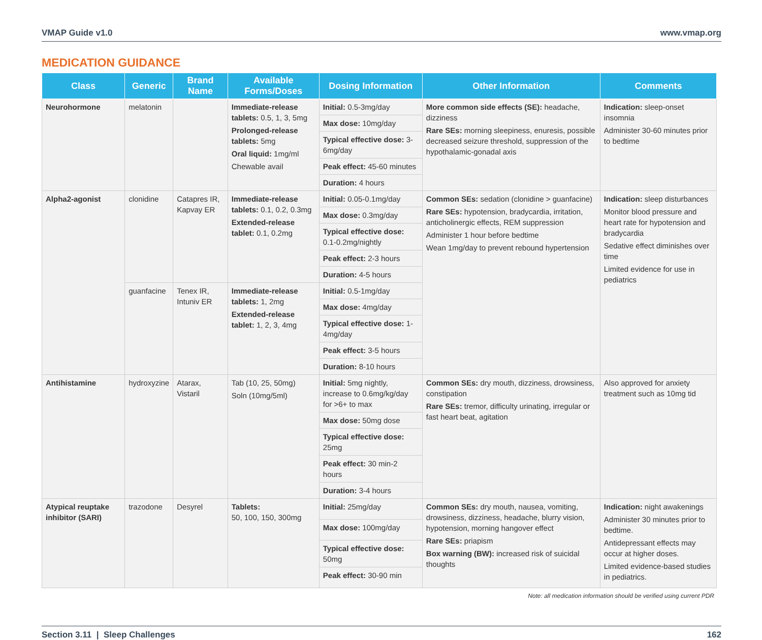VMAP Guide v1.0 www.vmap.org
MEDICATION GUIDANCE
| Class | Generic | Brand Name | Available Forms/Doses | Dosing Information | Other Information | Comments |
| --- | --- | --- | --- | --- | --- | --- |
| Neurohormone | melatonin | | Immediate-release tablets: 0.5, 1, 3, 5mg Prolonged-release tablets: 5mg Oral liquid: 1mg/ml Chewable avail | Initial: 0.5-3mg/day | More common side effects (SE): headache, dizziness Rare SEs: morning sleepiness, enuresis, possible decreased seizure threshold, suppression of the hypothalamic-gonadal axis | Indication: sleep-onset insomnia Administer 30-60 minutes prior to bedtime |
| | | | | Max dose: 10mg/day | | |
| | | | | Typical effective dose: 3-6mg/day | | |
| | | | | Peak effect: 45-60 minutes | | |
| | | | | Duration: 4 hours | | |
| Alpha2-agonist | clonidine | Catapres IR, Kapvay ER | Immediate-release tablets: 0.1, 0.2, 0.3mg Extended-release tablet: 0.1, 0.2mg | Initial: 0.05-0.1mg/day | Common SEs: sedation (clonidine > guanfacine) Rare SEs: hypotension, bradycardia, irritation, anticholinergic effects, REM suppression Administer 1 hour before bedtime Wean 1mg/day to prevent rebound hypertension | Indication: sleep disturbances Monitor blood pressure and heart rate for hypotension and bradycardia Sedative effect diminishes over time Limited evidence for use in pediatrics |
| | | | | Max dose: 0.3mg/day | | |
| | | | | Typical effective dose: 0.1-0.2mg/nightly | | |
| | | | | Peak effect: 2-3 hours | | |
| | | | | Duration: 4-5 hours | | |
| | guanfacine | Tenex IR, Intuniv ER | Immediate-release tablets: 1, 2mg Extended-release tablet: 1, 2, 3, 4mg | Initial: 0.5-1mg/day | | |
| | | | | Max dose: 4mg/day | | |
| | | | | Typical effective dose: 1-4mg/day | | |
| | | | | Peak effect: 3-5 hours | | |
| | | | | Duration: 8-10 hours | | |
| Antihistamine | hydroxyzine | Atarax, Vistaril | Tab (10, 25, 50mg) Soln (10mg/5ml) | Initial: 5mg nightly, increase to 0.6mg/kg/day for >6+ to max | Common SEs: dry mouth, dizziness, drowsiness, constipation Rare SEs: tremor, difficulty urinating, irregular or fast heart beat, agitation | Also approved for anxiety treatment such as 10mg tid |
| | | | | Max dose: 50mg dose | | |
| | | | | Typical effective dose: 25mg | | |
| | | | | Peak effect: 30 min-2 hours | | |
| | | | | Duration: 3-4 hours | | |
| Atypical reuptake inhibitor (SARI) | trazodone | Desyrel | Tablets: 50, 100, 150, 300mg | Initial: 25mg/day | Common SEs: dry mouth, nausea, vomiting, drowsiness, dizziness, headache, blurry vision, hypotension, morning hangover effect Rare SEs: priapism Box warning (BW): increased risk of suicidal thoughts | Indication: night awakenings Administer 30 minutes prior to bedtime. Antidepressant effects may occur at higher doses. Limited evidence-based studies in pediatrics. |
| | | | | Max dose: 100mg/day | | |
| | | | | Typical effective dose: 50mg | | |
| | | | | Peak effect: 30-90 min | | |
Note: all medication information should be verified using current PDR
Section 3.11 | Sleep Challenges 162